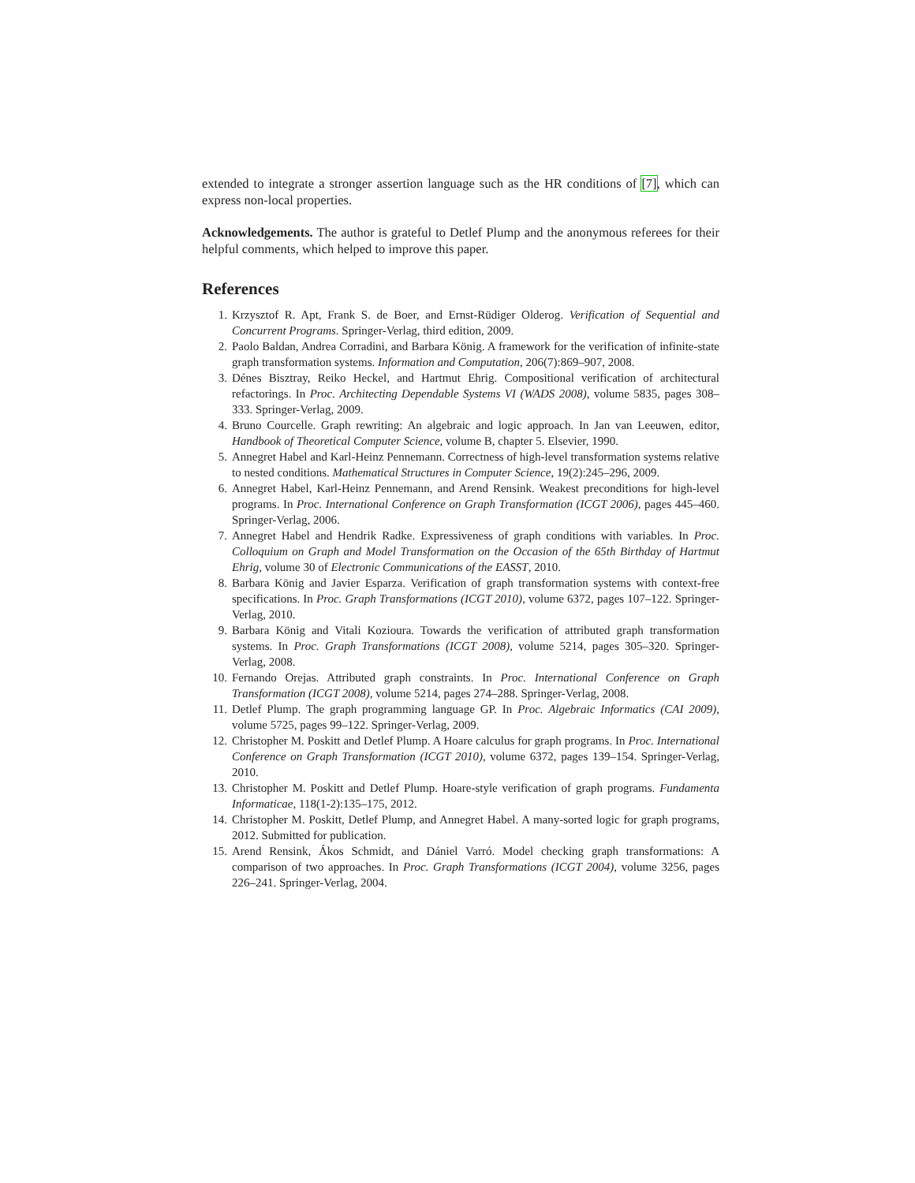extended to integrate a stronger assertion language such as the HR conditions of [7], which can express non-local properties.
Acknowledgements. The author is grateful to Detlef Plump and the anonymous referees for their helpful comments, which helped to improve this paper.
References
1. Krzysztof R. Apt, Frank S. de Boer, and Ernst-Rüdiger Olderog. Verification of Sequential and Concurrent Programs. Springer-Verlag, third edition, 2009.
2. Paolo Baldan, Andrea Corradini, and Barbara König. A framework for the verification of infinite-state graph transformation systems. Information and Computation, 206(7):869–907, 2008.
3. Dénes Bisztray, Reiko Heckel, and Hartmut Ehrig. Compositional verification of architectural refactorings. In Proc. Architecting Dependable Systems VI (WADS 2008), volume 5835, pages 308–333. Springer-Verlag, 2009.
4. Bruno Courcelle. Graph rewriting: An algebraic and logic approach. In Jan van Leeuwen, editor, Handbook of Theoretical Computer Science, volume B, chapter 5. Elsevier, 1990.
5. Annegret Habel and Karl-Heinz Pennemann. Correctness of high-level transformation systems relative to nested conditions. Mathematical Structures in Computer Science, 19(2):245–296, 2009.
6. Annegret Habel, Karl-Heinz Pennemann, and Arend Rensink. Weakest preconditions for high-level programs. In Proc. International Conference on Graph Transformation (ICGT 2006), pages 445–460. Springer-Verlag, 2006.
7. Annegret Habel and Hendrik Radke. Expressiveness of graph conditions with variables. In Proc. Colloquium on Graph and Model Transformation on the Occasion of the 65th Birthday of Hartmut Ehrig, volume 30 of Electronic Communications of the EASST, 2010.
8. Barbara König and Javier Esparza. Verification of graph transformation systems with context-free specifications. In Proc. Graph Transformations (ICGT 2010), volume 6372, pages 107–122. Springer-Verlag, 2010.
9. Barbara König and Vitali Kozioura. Towards the verification of attributed graph transformation systems. In Proc. Graph Transformations (ICGT 2008), volume 5214, pages 305–320. Springer-Verlag, 2008.
10. Fernando Orejas. Attributed graph constraints. In Proc. International Conference on Graph Transformation (ICGT 2008), volume 5214, pages 274–288. Springer-Verlag, 2008.
11. Detlef Plump. The graph programming language GP. In Proc. Algebraic Informatics (CAI 2009), volume 5725, pages 99–122. Springer-Verlag, 2009.
12. Christopher M. Poskitt and Detlef Plump. A Hoare calculus for graph programs. In Proc. International Conference on Graph Transformation (ICGT 2010), volume 6372, pages 139–154. Springer-Verlag, 2010.
13. Christopher M. Poskitt and Detlef Plump. Hoare-style verification of graph programs. Fundamenta Informaticae, 118(1-2):135–175, 2012.
14. Christopher M. Poskitt, Detlef Plump, and Annegret Habel. A many-sorted logic for graph programs, 2012. Submitted for publication.
15. Arend Rensink, Ákos Schmidt, and Dániel Varró. Model checking graph transformations: A comparison of two approaches. In Proc. Graph Transformations (ICGT 2004), volume 3256, pages 226–241. Springer-Verlag, 2004.